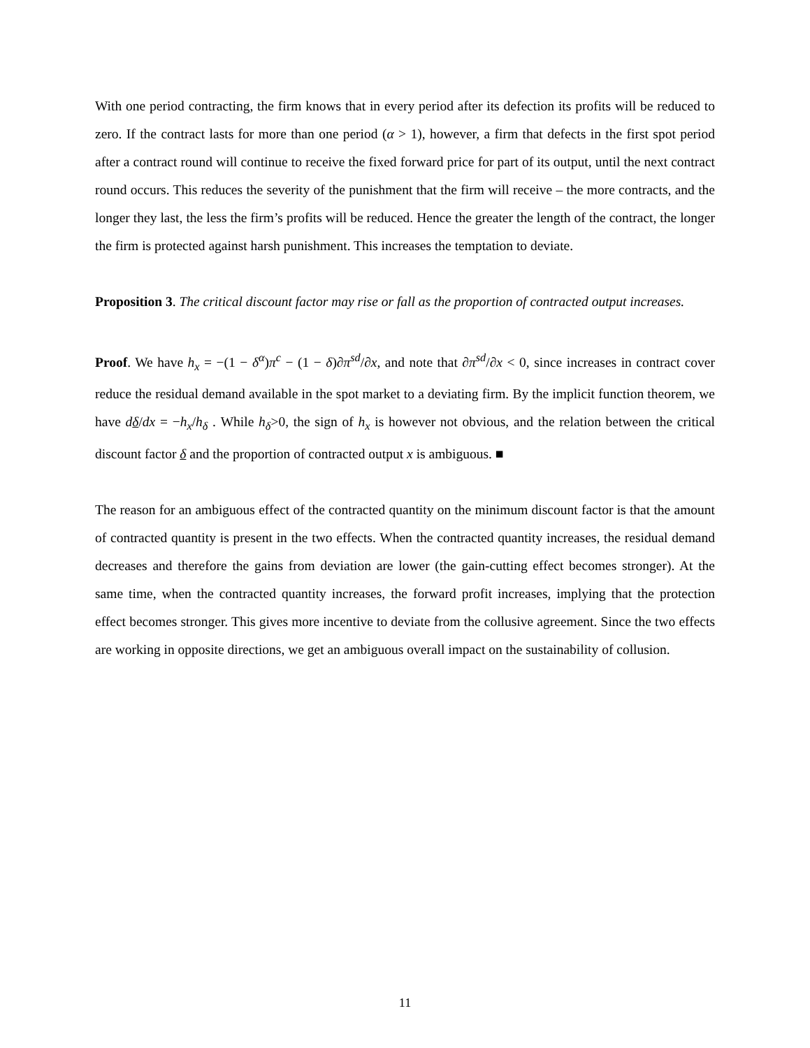With one period contracting, the firm knows that in every period after its defection its profits will be reduced to zero. If the contract lasts for more than one period (α > 1), however, a firm that defects in the first spot period after a contract round will continue to receive the fixed forward price for part of its output, until the next contract round occurs. This reduces the severity of the punishment that the firm will receive – the more contracts, and the longer they last, the less the firm’s profits will be reduced. Hence the greater the length of the contract, the longer the firm is protected against harsh punishment. This increases the temptation to deviate.
Proposition 3. The critical discount factor may rise or fall as the proportion of contracted output increases.
Proof. We have h<sub>x</sub> = −(1 − δ<sup>α</sup>)π<sup>c</sup> − (1 − δ)∂π<sup>sd</sup>/∂x, and note that ∂π<sup>sd</sup>/∂x < 0, since increases in contract cover reduce the residual demand available in the spot market to a deviating firm. By the implicit function theorem, we have dδ/dx = −h<sub>x</sub>/h<sub>δ</sub> . While h<sub>δ</sub>>0, the sign of h<sub>x</sub> is however not obvious, and the relation between the critical discount factor δ and the proportion of contracted output x is ambiguous. ■
The reason for an ambiguous effect of the contracted quantity on the minimum discount factor is that the amount of contracted quantity is present in the two effects. When the contracted quantity increases, the residual demand decreases and therefore the gains from deviation are lower (the gain-cutting effect becomes stronger). At the same time, when the contracted quantity increases, the forward profit increases, implying that the protection effect becomes stronger. This gives more incentive to deviate from the collusive agreement. Since the two effects are working in opposite directions, we get an ambiguous overall impact on the sustainability of collusion.
11